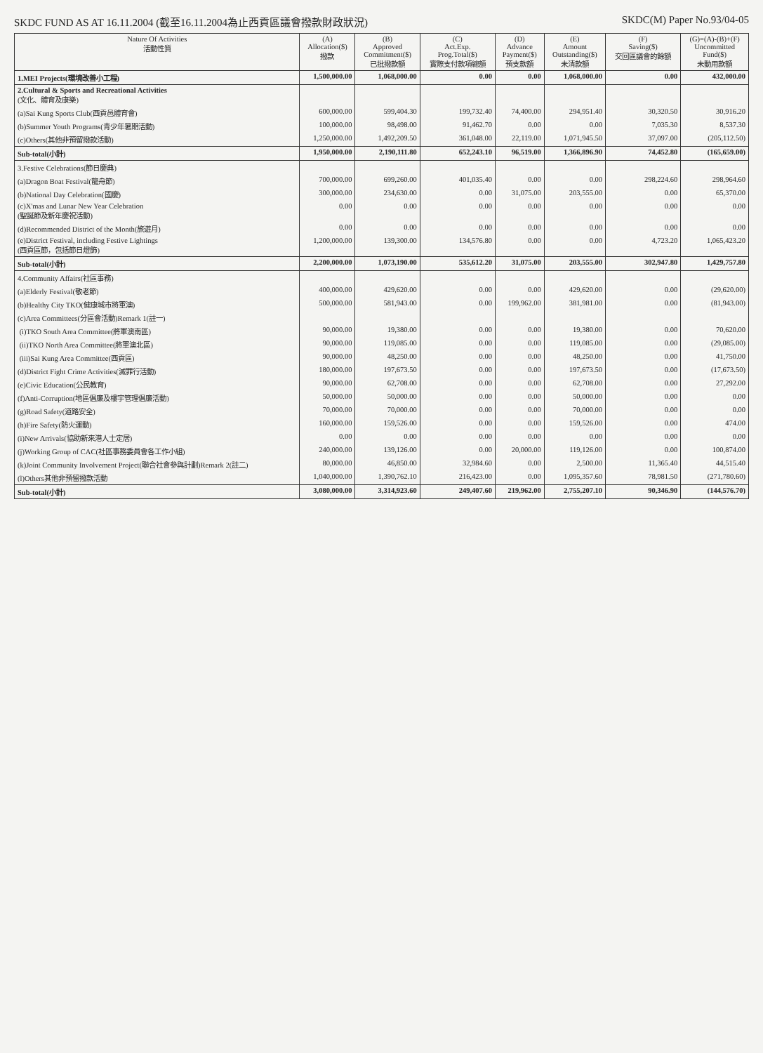SKDC FUND AS AT 16.11.2004 (截至16.11.2004為止西貢區議會撥款財政狀況) SKDC(M) Paper No.93/04-05
| Nature Of Activities 活動性質 | (A) Allocation($) 撥款 | (B) Approved Commitment($) 已批撥款額 | (C) Act.Exp. Prog.Total($) 實際支付款項總額 | (D) Advance Payment($) 預支款額 | (E) Amount Outstanding($) 未清款額 | (F) Saving($) 交回區議會的餘額 | (G)=(A)-(B)+(F) Uncommitted Fund($) 未動用款額 |
| --- | --- | --- | --- | --- | --- | --- | --- |
| 1.MEI Projects(環境改善小工程) | 1,500,000.00 | 1,068,000.00 | 0.00 | 0.00 | 1,068,000.00 | 0.00 | 432,000.00 |
| 2.Cultural & Sports and Recreational Activities (文化、體育及康樂) | | | | | | | |
| (a)Sai Kung Sports Club(西貢邑體育會) | 600,000.00 | 599,404.30 | 199,732.40 | 74,400.00 | 294,951.40 | 30,320.50 | 30,916.20 |
| (b)Summer Youth Programs(青少年暑期活動) | 100,000.00 | 98,498.00 | 91,462.70 | 0.00 | 0.00 | 7,035.30 | 8,537.30 |
| (c)Others(其他非預留撥款活動) | 1,250,000.00 | 1,492,209.50 | 361,048.00 | 22,119.00 | 1,071,945.50 | 37,097.00 | (205,112.50) |
| Sub-total(小計) | 1,950,000.00 | 2,190,111.80 | 652,243.10 | 96,519.00 | 1,366,896.90 | 74,452.80 | (165,659.00) |
| 3.Festive Celebrations(節日慶典) | | | | | | | |
| (a)Dragon Boat Festival(龍舟節) | 700,000.00 | 699,260.00 | 401,035.40 | 0.00 | 0.00 | 298,224.60 | 298,964.60 |
| (b)National Day Celebration(國慶) | 300,000.00 | 234,630.00 | 0.00 | 31,075.00 | 203,555.00 | 0.00 | 65,370.00 |
| (c)X'mas and Lunar New Year Celebration (聖誕節及新年慶祝活動) | 0.00 | 0.00 | 0.00 | 0.00 | 0.00 | 0.00 | 0.00 |
| (d)Recommended District of the Month(旅遊月) | 0.00 | 0.00 | 0.00 | 0.00 | 0.00 | 0.00 | 0.00 |
| (e)District Festival, including Festive Lightings (西貢區節，包括節日燈飾) | 1,200,000.00 | 139,300.00 | 134,576.80 | 0.00 | 0.00 | 4,723.20 | 1,065,423.20 |
| Sub-total(小計) | 2,200,000.00 | 1,073,190.00 | 535,612.20 | 31,075.00 | 203,555.00 | 302,947.80 | 1,429,757.80 |
| 4.Community Affairs(社區事務) | | | | | | | |
| (a)Elderly Festival(敬老節) | 400,000.00 | 429,620.00 | 0.00 | 0.00 | 429,620.00 | 0.00 | (29,620.00) |
| (b)Healthy City TKO(健康城市將軍澳) | 500,000.00 | 581,943.00 | 0.00 | 199,962.00 | 381,981.00 | 0.00 | (81,943.00) |
| (c)Area Committees(分區會活動)Remark 1(註一) | | | | | | | |
| (i)TKO South Area Committee(將軍澳南區) | 90,000.00 | 19,380.00 | 0.00 | 0.00 | 19,380.00 | 0.00 | 70,620.00 |
| (ii)TKO North Area Committee(將軍澳北區) | 90,000.00 | 119,085.00 | 0.00 | 0.00 | 119,085.00 | 0.00 | (29,085.00) |
| (iii)Sai Kung Area Committee(西貢區) | 90,000.00 | 48,250.00 | 0.00 | 0.00 | 48,250.00 | 0.00 | 41,750.00 |
| (d)District Fight Crime Activities(滅罪行活動) | 180,000.00 | 197,673.50 | 0.00 | 0.00 | 197,673.50 | 0.00 | (17,673.50) |
| (e)Civic Education(公民教育) | 90,000.00 | 62,708.00 | 0.00 | 0.00 | 62,708.00 | 0.00 | 27,292.00 |
| (f)Anti-Corruption(地區倡廉及樓宇管理倡廉活動) | 50,000.00 | 50,000.00 | 0.00 | 0.00 | 50,000.00 | 0.00 | 0.00 |
| (g)Road Safety(道路安全) | 70,000.00 | 70,000.00 | 0.00 | 0.00 | 70,000.00 | 0.00 | 0.00 |
| (h)Fire Safety(防火運動) | 160,000.00 | 159,526.00 | 0.00 | 0.00 | 159,526.00 | 0.00 | 474.00 |
| (i)New Arrivals(協助新來港人士定居) | 0.00 | 0.00 | 0.00 | 0.00 | 0.00 | 0.00 | 0.00 |
| (j)Working Group of CAC(社區事務委員會各工作小組) | 240,000.00 | 139,126.00 | 0.00 | 20,000.00 | 119,126.00 | 0.00 | 100,874.00 |
| (k)Joint Community Involvement Project(聯合社會參與計劃)Remark 2(註二) | 80,000.00 | 46,850.00 | 32,984.60 | 0.00 | 2,500.00 | 11,365.40 | 44,515.40 |
| (l)Others其他非預留撥款活動 | 1,040,000.00 | 1,390,762.10 | 216,423.00 | 0.00 | 1,095,357.60 | 78,981.50 | (271,780.60) |
| Sub-total(小計) | 3,080,000.00 | 3,314,923.60 | 249,407.60 | 219,962.00 | 2,755,207.10 | 90,346.90 | (144,576.70) |